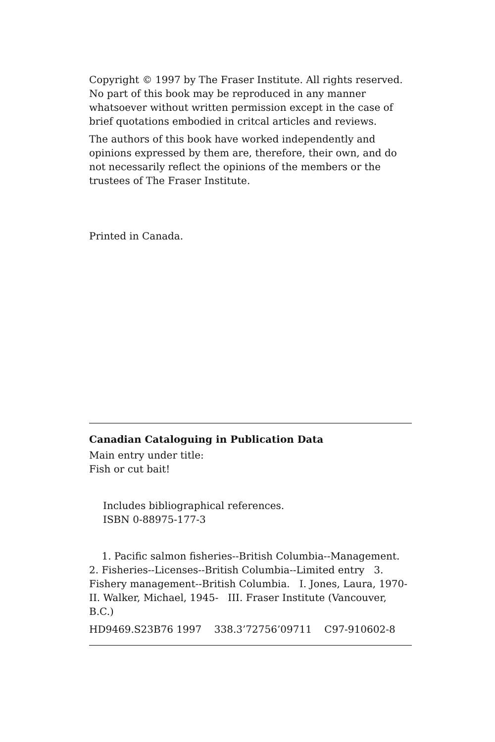Copyright © 1997 by The Fraser Institute. All rights reserved. No part of this book may be reproduced in any manner whatsoever without written permission except in the case of brief quotations embodied in critcal articles and reviews.
The authors of this book have worked independently and opinions expressed by them are, therefore, their own, and do not necessarily reflect the opinions of the members or the trustees of The Fraser Institute.
Printed in Canada.
Canadian Cataloguing in Publication Data
Main entry under title:
Fish or cut bait!
Includes bibliographical references.
ISBN 0-88975-177-3
1. Pacific salmon fisheries--British Columbia--Management. 2. Fisheries--Licenses--British Columbia--Limited entry 3. Fishery management--British Columbia. I. Jones, Laura, 1970- II. Walker, Michael, 1945- III. Fraser Institute (Vancouver, B.C.)
HD9469.S23B76 1997 338.3’72756’09711 C97-910602-8